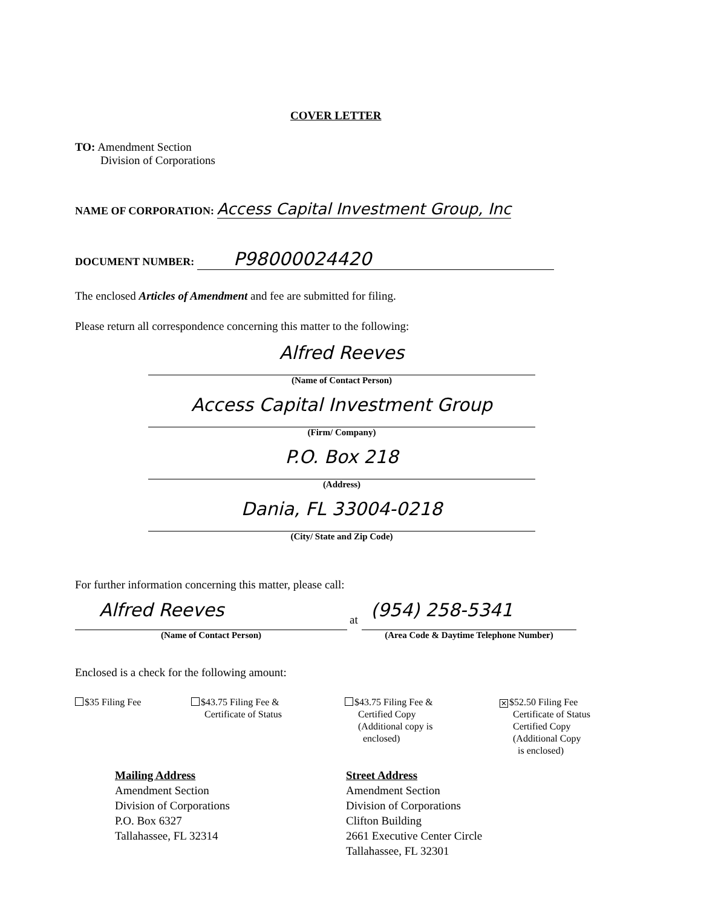COVER LETTER
TO: Amendment Section
Division of Corporations
NAME OF CORPORATION: Access Capital Investment Group, Inc
DOCUMENT NUMBER: P98000024420
The enclosed Articles of Amendment and fee are submitted for filing.
Please return all correspondence concerning this matter to the following:
Alfred Reeves
(Name of Contact Person)
Access Capital Investment Group
(Firm/ Company)
P.O. Box 218
(Address)
Dania, FL 33004-0218
(City/ State and Zip Code)
For further information concerning this matter, please call:
Alfred Reeves
(Name of Contact Person)
at
(954) 258-5341
(Area Code & Daytime Telephone Number)
Enclosed is a check for the following amount:
$35 Filing Fee
$43.75 Filing Fee &
Certificate of Status
$43.75 Filing Fee &
Certified Copy
(Additional copy is
enclosed)
✕ $52.50 Filing Fee
Certificate of Status
Certified Copy
(Additional Copy
is enclosed)
Mailing Address
Amendment Section
Division of Corporations
P.O. Box 6327
Tallahassee, FL 32314
Street Address
Amendment Section
Division of Corporations
Clifton Building
2661 Executive Center Circle
Tallahassee, FL 32301